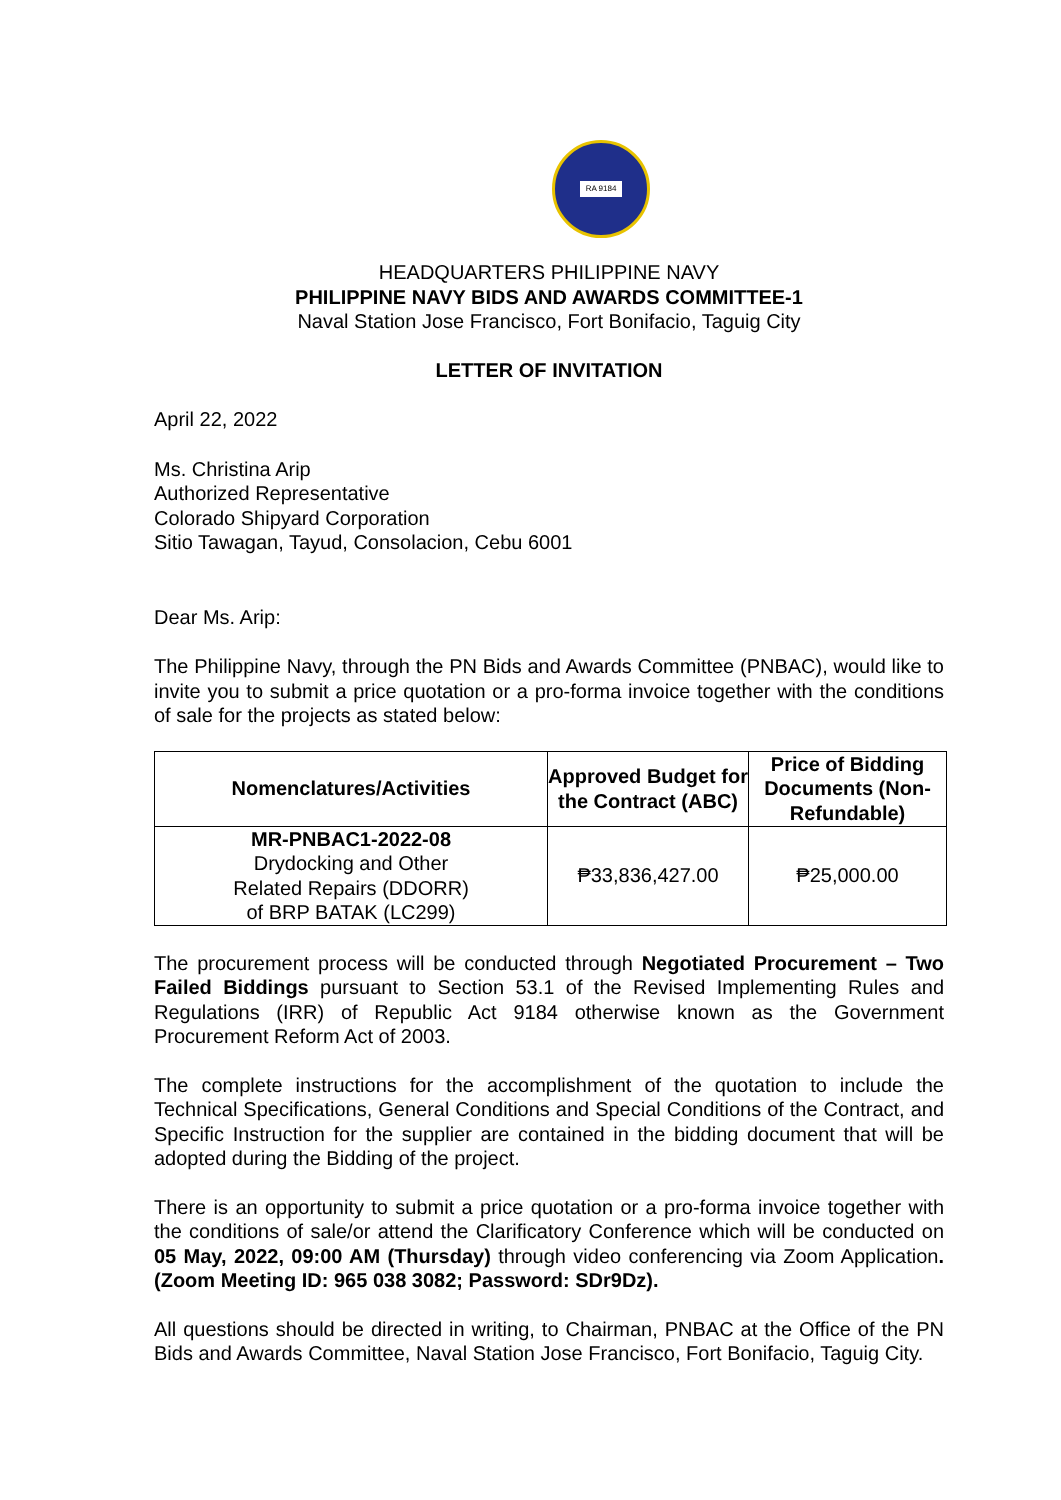RA 9184
HEADQUARTERS PHILIPPINE NAVY
PHILIPPINE NAVY BIDS AND AWARDS COMMITTEE-1
Naval Station Jose Francisco, Fort Bonifacio, Taguig City
LETTER OF INVITATION
April 22, 2022
Ms. Christina Arip
Authorized Representative
Colorado Shipyard Corporation
Sitio Tawagan, Tayud, Consolacion, Cebu 6001
Dear Ms. Arip:
The Philippine Navy, through the PN Bids and Awards Committee (PNBAC), would like to invite you to submit a price quotation or a pro-forma invoice together with the conditions of sale for the projects as stated below:
| Nomenclatures/Activities | Approved Budget for the Contract (ABC) | Price of Bidding Documents (Non-Refundable) |
| --- | --- | --- |
| MR-PNBAC1-2022-08 Drydocking and Other Related Repairs (DDORR) of BRP BATAK (LC299) | ₱33,836,427.00 | ₱25,000.00 |
The procurement process will be conducted through Negotiated Procurement – Two Failed Biddings pursuant to Section 53.1 of the Revised Implementing Rules and Regulations (IRR) of Republic Act 9184 otherwise known as the Government Procurement Reform Act of 2003.
The complete instructions for the accomplishment of the quotation to include the Technical Specifications, General Conditions and Special Conditions of the Contract, and Specific Instruction for the supplier are contained in the bidding document that will be adopted during the Bidding of the project.
There is an opportunity to submit a price quotation or a pro-forma invoice together with the conditions of sale/or attend the Clarificatory Conference which will be conducted on 05 May, 2022, 09:00 AM (Thursday) through video conferencing via Zoom Application. (Zoom Meeting ID: 965 038 3082; Password: SDr9Dz).
All questions should be directed in writing, to Chairman, PNBAC at the Office of the PN Bids and Awards Committee, Naval Station Jose Francisco, Fort Bonifacio, Taguig City.